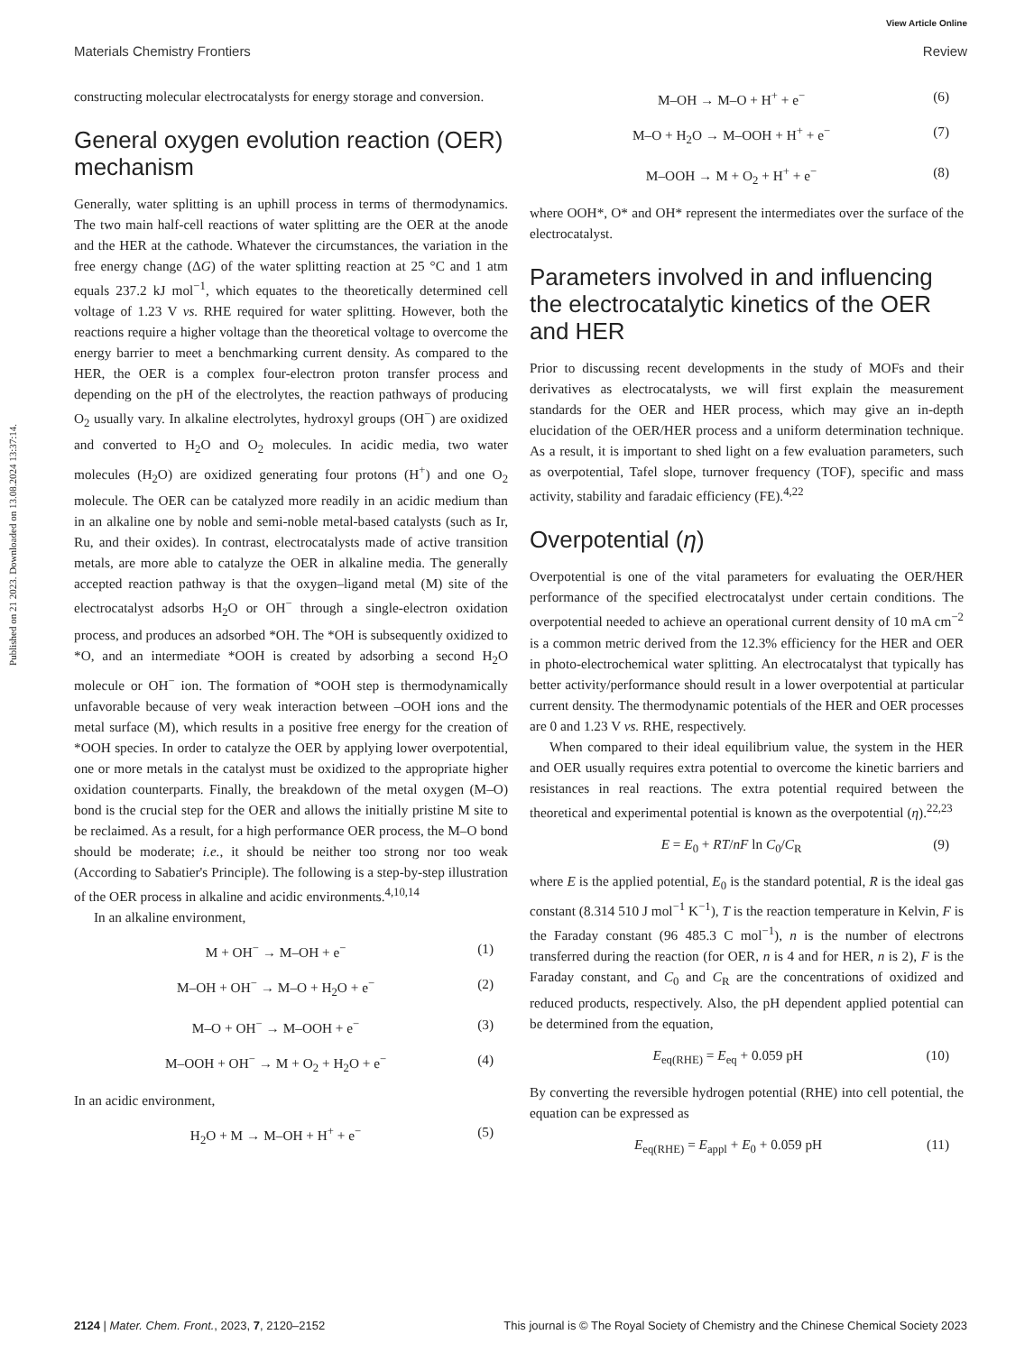View Article Online
Materials Chemistry Frontiers Review
Published on 21 2023. Downloaded on 13.08.2024 13:37:14.
constructing molecular electrocatalysts for energy storage and conversion.
General oxygen evolution reaction (OER) mechanism
Generally, water splitting is an uphill process in terms of thermodynamics. The two main half-cell reactions of water splitting are the OER at the anode and the HER at the cathode. Whatever the circumstances, the variation in the free energy change (ΔG) of the water splitting reaction at 25 °C and 1 atm equals 237.2 kJ mol<sup>−1</sup>, which equates to the theoretically determined cell voltage of 1.23 V vs. RHE required for water splitting. However, both the reactions require a higher voltage than the theoretical voltage to overcome the energy barrier to meet a benchmarking current density. As compared to the HER, the OER is a complex four-electron proton transfer process and depending on the pH of the electrolytes, the reaction pathways of producing O<sub>2</sub> usually vary. In alkaline electrolytes, hydroxyl groups (OH<sup>−</sup>) are oxidized and converted to H<sub>2</sub>O and O<sub>2</sub> molecules. In acidic media, two water molecules (H<sub>2</sub>O) are oxidized generating four protons (H<sup>+</sup>) and one O<sub>2</sub> molecule. The OER can be catalyzed more readily in an acidic medium than in an alkaline one by noble and semi-noble metal-based catalysts (such as Ir, Ru, and their oxides). In contrast, electrocatalysts made of active transition metals, are more able to catalyze the OER in alkaline media. The generally accepted reaction pathway is that the oxygen–ligand metal (M) site of the electrocatalyst adsorbs H<sub>2</sub>O or OH<sup>−</sup> through a single-electron oxidation process, and produces an adsorbed *OH. The *OH is subsequently oxidized to *O, and an intermediate *OOH is created by adsorbing a second H<sub>2</sub>O molecule or OH<sup>−</sup> ion. The formation of *OOH step is thermodynamically unfavorable because of very weak interaction between –OOH ions and the metal surface (M), which results in a positive free energy for the creation of *OOH species. In order to catalyze the OER by applying lower overpotential, one or more metals in the catalyst must be oxidized to the appropriate higher oxidation counterparts. Finally, the breakdown of the metal oxygen (M–O) bond is the crucial step for the OER and allows the initially pristine M site to be reclaimed. As a result, for a high performance OER process, the M–O bond should be moderate; i.e., it should be neither too strong nor too weak (According to Sabatier's Principle). The following is a step-by-step illustration of the OER process in alkaline and acidic environments.<sup>4,10,14</sup>
In an alkaline environment,
M + OH<sup>−</sup> → M–OH + e<sup>−</sup> (1)
M–OH + OH<sup>−</sup> → M–O + H<sub>2</sub>O + e<sup>−</sup> (2)
M–O + OH<sup>−</sup> → M–OOH + e<sup>−</sup> (3)
M–OOH + OH<sup>−</sup> → M + O<sub>2</sub> + H<sub>2</sub>O + e<sup>−</sup> (4)
In an acidic environment,
H<sub>2</sub>O + M → M–OH + H<sup>+</sup> + e<sup>−</sup> (5)
M–OH → M–O + H<sup>+</sup> + e<sup>−</sup> (6)
M–O + H<sub>2</sub>O → M–OOH + H<sup>+</sup> + e<sup>−</sup> (7)
M–OOH → M + O<sub>2</sub> + H<sup>+</sup> + e<sup>−</sup> (8)
where OOH*, O* and OH* represent the intermediates over the surface of the electrocatalyst.
Parameters involved in and influencing the electrocatalytic kinetics of the OER and HER
Prior to discussing recent developments in the study of MOFs and their derivatives as electrocatalysts, we will first explain the measurement standards for the OER and HER process, which may give an in-depth elucidation of the OER/HER process and a uniform determination technique. As a result, it is important to shed light on a few evaluation parameters, such as overpotential, Tafel slope, turnover frequency (TOF), specific and mass activity, stability and faradaic efficiency (FE).<sup>4,22</sup>
Overpotential (η)
Overpotential is one of the vital parameters for evaluating the OER/HER performance of the specified electrocatalyst under certain conditions. The overpotential needed to achieve an operational current density of 10 mA cm<sup>−2</sup> is a common metric derived from the 12.3% efficiency for the HER and OER in photo-electrochemical water splitting. An electrocatalyst that typically has better activity/performance should result in a lower overpotential at particular current density. The thermodynamic potentials of the HER and OER processes are 0 and 1.23 V vs. RHE, respectively.
When compared to their ideal equilibrium value, the system in the HER and OER usually requires extra potential to overcome the kinetic barriers and resistances in real reactions. The extra potential required between the theoretical and experimental potential is known as the overpotential (η).<sup>22,23</sup>
E = E<sub>0</sub> + RT/nF ln C<sub>0</sub>/C<sub>R</sub> (9)
where E is the applied potential, E<sub>0</sub> is the standard potential, R is the ideal gas constant (8.314 510 J mol<sup>−1</sup> K<sup>−1</sup>), T is the reaction temperature in Kelvin, F is the Faraday constant (96 485.3 C mol<sup>−1</sup>), n is the number of electrons transferred during the reaction (for OER, n is 4 and for HER, n is 2), F is the Faraday constant, and C<sub>0</sub> and C<sub>R</sub> are the concentrations of oxidized and reduced products, respectively. Also, the pH dependent applied potential can be determined from the equation,
E<sub>eq(RHE)</sub> = E<sub>eq</sub> + 0.059 pH (10)
By converting the reversible hydrogen potential (RHE) into cell potential, the equation can be expressed as
E<sub>eq(RHE)</sub> = E<sub>appl</sub> + E<sub>0</sub> + 0.059 pH (11)
2124 | Mater. Chem. Front., 2023, 7, 2120–2152 This journal is © The Royal Society of Chemistry and the Chinese Chemical Society 2023